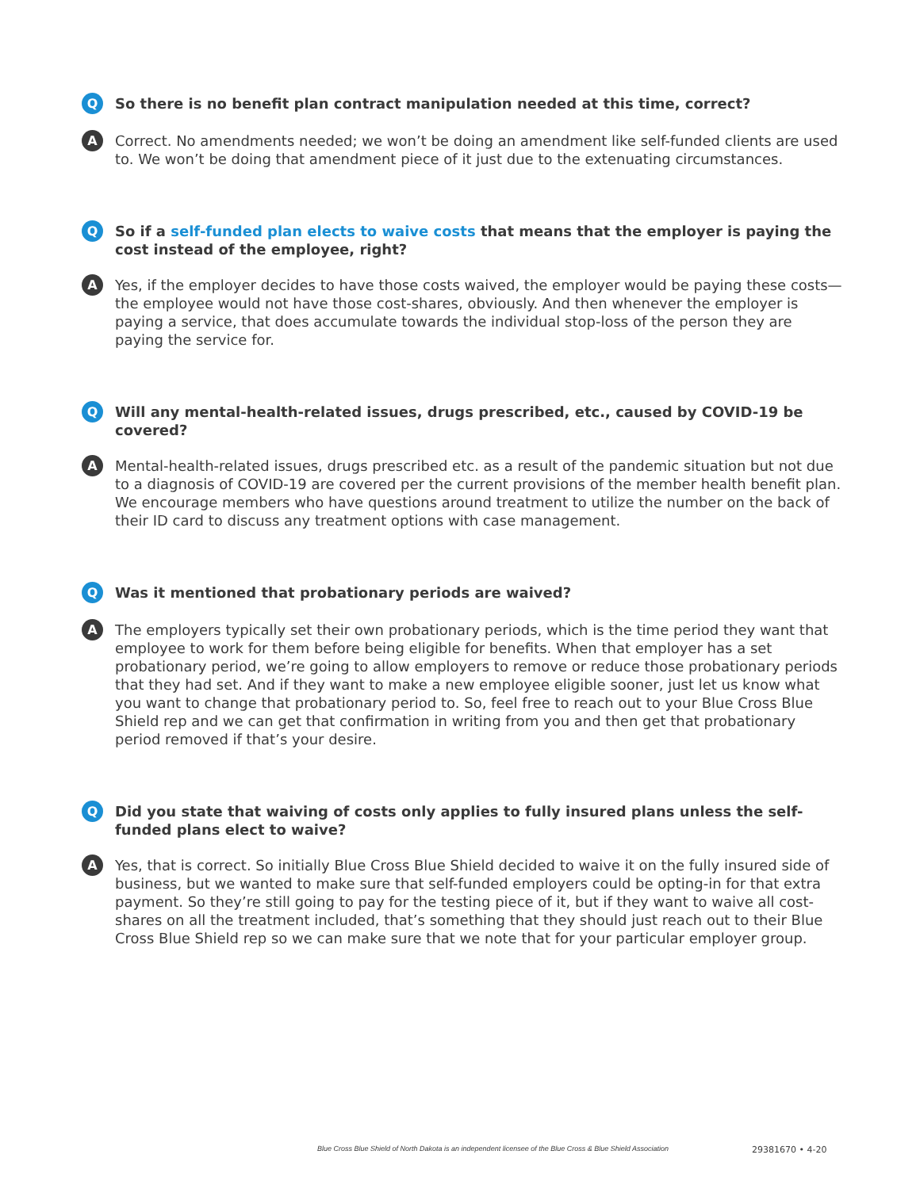Q
So there is no benefit plan contract manipulation needed at this time, correct?
A
Correct. No amendments needed; we won’t be doing an amendment like self-funded clients are used to. We won’t be doing that amendment piece of it just due to the extenuating circumstances.
Q
So if a self-funded plan elects to waive costs that means that the employer is paying the cost instead of the employee, right?
A
Yes, if the employer decides to have those costs waived, the employer would be paying these costs—the employee would not have those cost-shares, obviously. And then whenever the employer is paying a service, that does accumulate towards the individual stop-loss of the person they are paying the service for.
Q
Will any mental-health-related issues, drugs prescribed, etc., caused by COVID-19 be covered?
A
Mental-health-related issues, drugs prescribed etc. as a result of the pandemic situation but not due to a diagnosis of COVID-19 are covered per the current provisions of the member health benefit plan. We encourage members who have questions around treatment to utilize the number on the back of their ID card to discuss any treatment options with case management.
Q
Was it mentioned that probationary periods are waived?
A
The employers typically set their own probationary periods, which is the time period they want that employee to work for them before being eligible for benefits. When that employer has a set probationary period, we’re going to allow employers to remove or reduce those probationary periods that they had set. And if they want to make a new employee eligible sooner, just let us know what you want to change that probationary period to. So, feel free to reach out to your Blue Cross Blue Shield rep and we can get that confirmation in writing from you and then get that probationary period removed if that’s your desire.
Q
Did you state that waiving of costs only applies to fully insured plans unless the self-funded plans elect to waive?
A
Yes, that is correct. So initially Blue Cross Blue Shield decided to waive it on the fully insured side of business, but we wanted to make sure that self-funded employers could be opting-in for that extra payment. So they’re still going to pay for the testing piece of it, but if they want to waive all cost-shares on all the treatment included, that’s something that they should just reach out to their Blue Cross Blue Shield rep so we can make sure that we note that for your particular employer group.
Blue Cross Blue Shield of North Dakota is an independent licensee of the Blue Cross & Blue Shield Association 29381670 • 4-20